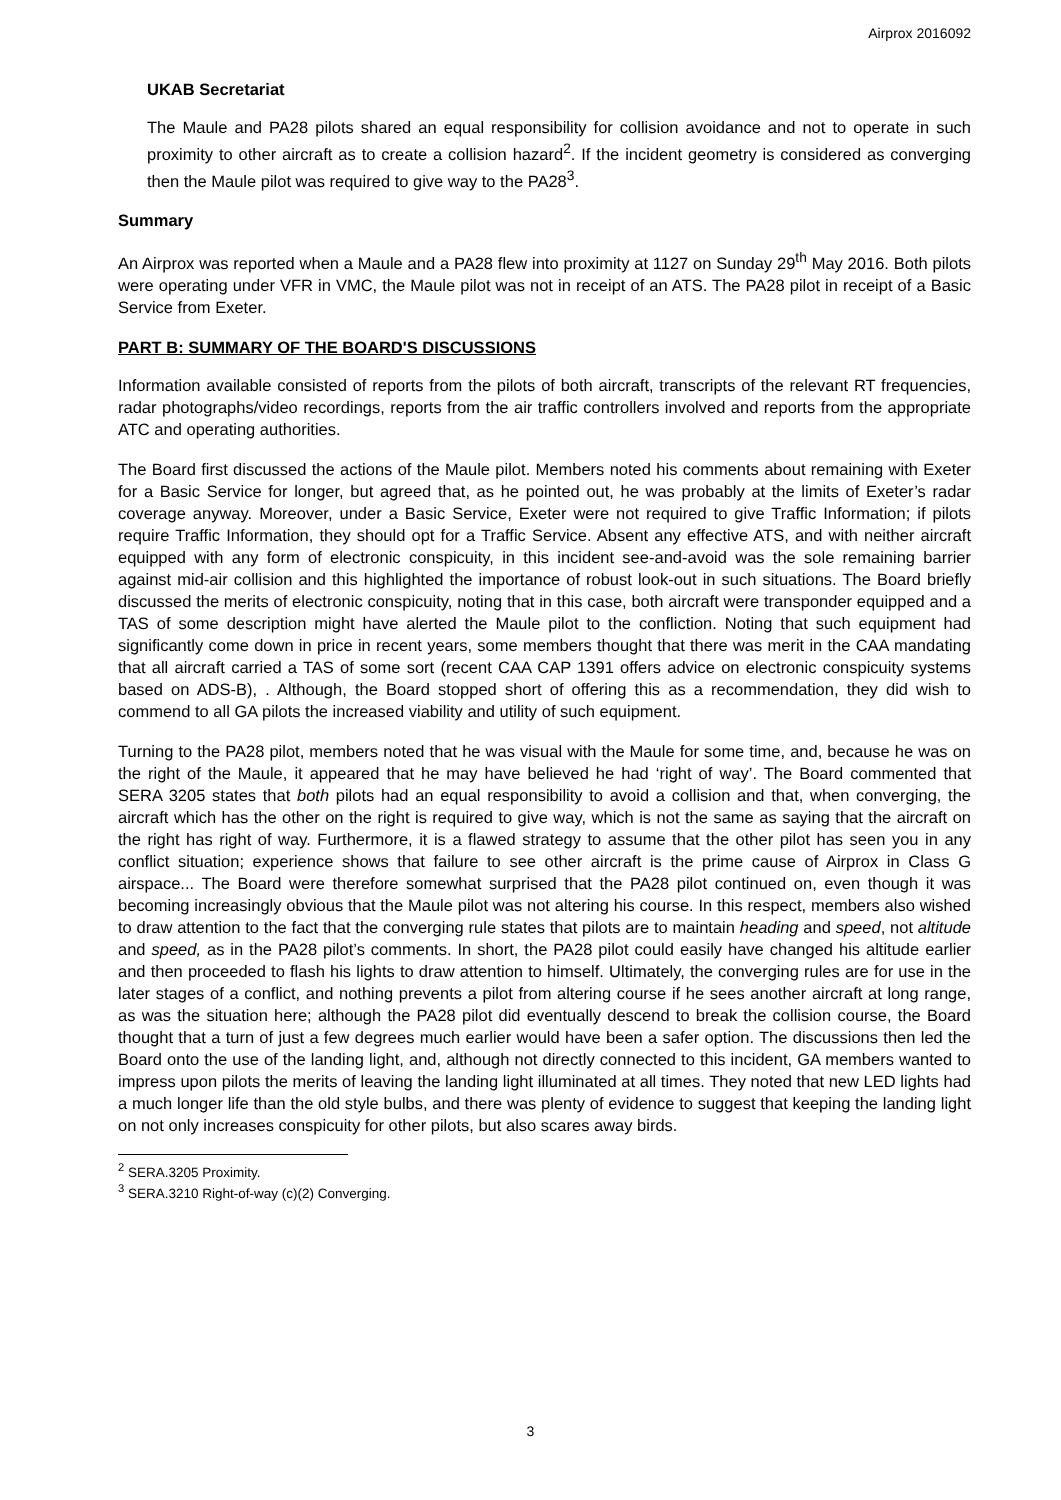Airprox 2016092
UKAB Secretariat
The Maule and PA28 pilots shared an equal responsibility for collision avoidance and not to operate in such proximity to other aircraft as to create a collision hazard<sup>2</sup>. If the incident geometry is considered as converging then the Maule pilot was required to give way to the PA28<sup>3</sup>.
Summary
An Airprox was reported when a Maule and a PA28 flew into proximity at 1127 on Sunday 29<sup>th</sup> May 2016. Both pilots were operating under VFR in VMC, the Maule pilot was not in receipt of an ATS. The PA28 pilot in receipt of a Basic Service from Exeter.
PART B: SUMMARY OF THE BOARD'S DISCUSSIONS
Information available consisted of reports from the pilots of both aircraft, transcripts of the relevant RT frequencies, radar photographs/video recordings, reports from the air traffic controllers involved and reports from the appropriate ATC and operating authorities.
The Board first discussed the actions of the Maule pilot. Members noted his comments about remaining with Exeter for a Basic Service for longer, but agreed that, as he pointed out, he was probably at the limits of Exeter’s radar coverage anyway. Moreover, under a Basic Service, Exeter were not required to give Traffic Information; if pilots require Traffic Information, they should opt for a Traffic Service. Absent any effective ATS, and with neither aircraft equipped with any form of electronic conspicuity, in this incident see-and-avoid was the sole remaining barrier against mid-air collision and this highlighted the importance of robust look-out in such situations. The Board briefly discussed the merits of electronic conspicuity, noting that in this case, both aircraft were transponder equipped and a TAS of some description might have alerted the Maule pilot to the confliction. Noting that such equipment had significantly come down in price in recent years, some members thought that there was merit in the CAA mandating that all aircraft carried a TAS of some sort (recent CAA CAP 1391 offers advice on electronic conspicuity systems based on ADS-B), . Although, the Board stopped short of offering this as a recommendation, they did wish to commend to all GA pilots the increased viability and utility of such equipment.
Turning to the PA28 pilot, members noted that he was visual with the Maule for some time, and, because he was on the right of the Maule, it appeared that he may have believed he had ‘right of way’. The Board commented that SERA 3205 states that both pilots had an equal responsibility to avoid a collision and that, when converging, the aircraft which has the other on the right is required to give way, which is not the same as saying that the aircraft on the right has right of way. Furthermore, it is a flawed strategy to assume that the other pilot has seen you in any conflict situation; experience shows that failure to see other aircraft is the prime cause of Airprox in Class G airspace... The Board were therefore somewhat surprised that the PA28 pilot continued on, even though it was becoming increasingly obvious that the Maule pilot was not altering his course. In this respect, members also wished to draw attention to the fact that the converging rule states that pilots are to maintain heading and speed, not altitude and speed, as in the PA28 pilot’s comments. In short, the PA28 pilot could easily have changed his altitude earlier and then proceeded to flash his lights to draw attention to himself. Ultimately, the converging rules are for use in the later stages of a conflict, and nothing prevents a pilot from altering course if he sees another aircraft at long range, as was the situation here; although the PA28 pilot did eventually descend to break the collision course, the Board thought that a turn of just a few degrees much earlier would have been a safer option. The discussions then led the Board onto the use of the landing light, and, although not directly connected to this incident, GA members wanted to impress upon pilots the merits of leaving the landing light illuminated at all times. They noted that new LED lights had a much longer life than the old style bulbs, and there was plenty of evidence to suggest that keeping the landing light on not only increases conspicuity for other pilots, but also scares away birds.
<sup>2</sup> SERA.3205 Proximity.
<sup>3</sup> SERA.3210 Right-of-way (c)(2) Converging.
3